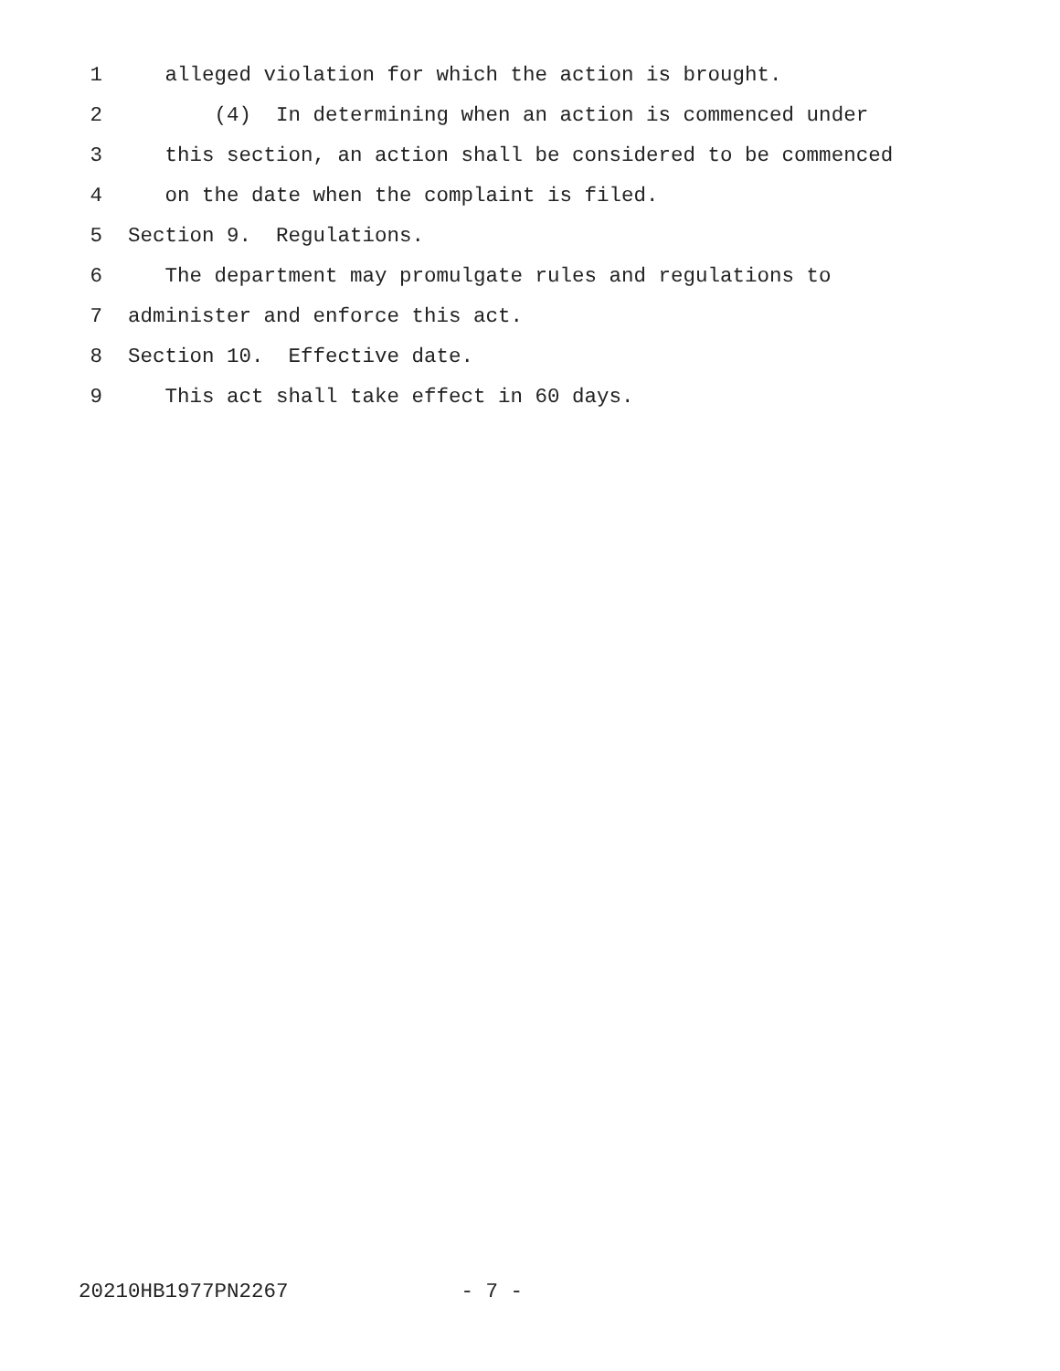1 alleged violation for which the action is brought.
2 (4) In determining when an action is commenced under
3 this section, an action shall be considered to be commenced
4 on the date when the complaint is filed.
5 Section 9. Regulations.
6 The department may promulgate rules and regulations to
7 administer and enforce this act.
8 Section 10. Effective date.
9 This act shall take effect in 60 days.
20210HB1977PN2267 - 7 -